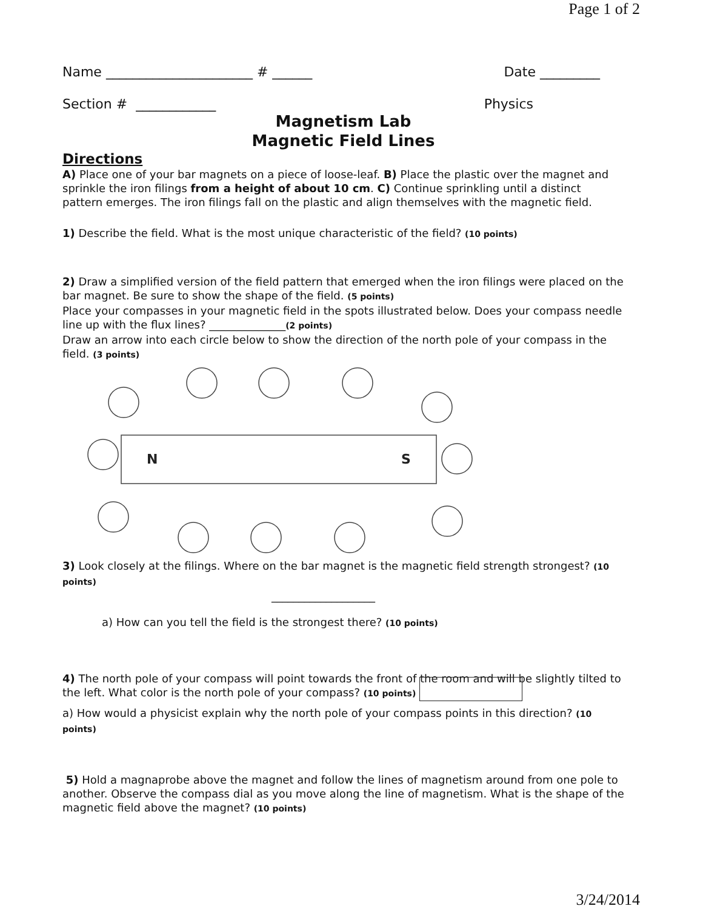Page 1 of 2
Name ______________________ # ______ Date _________
Section # ____________ Physics
Magnetism Lab
Magnetic Field Lines
Directions
A) Place one of your bar magnets on a piece of loose-leaf. B) Place the plastic over the magnet and sprinkle the iron filings from a height of about 10 cm. C) Continue sprinkling until a distinct pattern emerges. The iron filings fall on the plastic and align themselves with the magnetic field.
1) Describe the field. What is the most unique characteristic of the field? (10 points)
2) Draw a simplified version of the field pattern that emerged when the iron filings were placed on the bar magnet. Be sure to show the shape of the field. (5 points)
Place your compasses in your magnetic field in the spots illustrated below. Does your compass needle line up with the flux lines? ______________(2 points)
Draw an arrow into each circle below to show the direction of the north pole of your compass in the field. (3 points)
N
S
3) Look closely at the filings. Where on the bar magnet is the magnetic field strength strongest? (10 points)
___________________
a) How can you tell the field is the strongest there? (10 points)
4) The north pole of your compass will point towards the front of the room and will be slightly tilted to the left. What color is the north pole of your compass? (10 points)
a) How would a physicist explain why the north pole of your compass points in this direction? (10 points)
5) Hold a magnaprobe above the magnet and follow the lines of magnetism around from one pole to another. Observe the compass dial as you move along the line of magnetism. What is the shape of the magnetic field above the magnet? (10 points)
3/24/2014